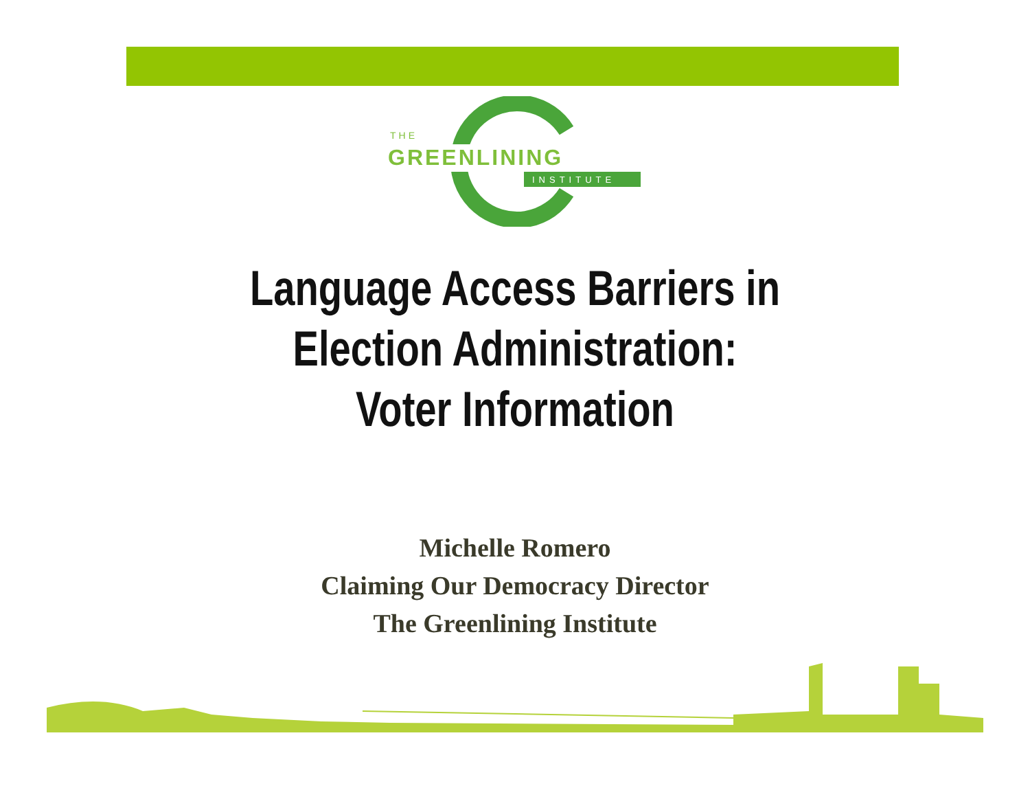THE
GREENLINING
INSTITUTE
Language Access Barriers in
Election Administration:
Voter Information
Michelle Romero
Claiming Our Democracy Director
The Greenlining Institute